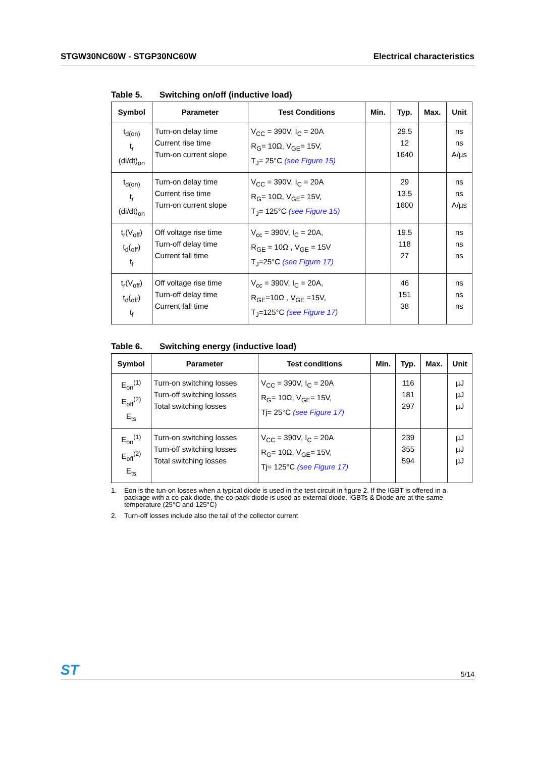STGW30NC60W - STGP30NC60W Electrical characteristics
Table 5. Switching on/off (inductive load)
| Symbol | Parameter | Test Conditions | Min. | Typ. | Max. | Unit |
| --- | --- | --- | --- | --- | --- | --- |
| t<sub>d(on)</sub> t<sub>r</sub> (di/dt)<sub>on</sub> | Turn-on delay time Current rise time Turn-on current slope | V<sub>CC</sub> = 390V, I<sub>C</sub> = 20A R<sub>G</sub>= 10Ω, V<sub>GE</sub>= 15V, T<sub>J</sub>= 25°C (see Figure 15) | | 29.5 12 1640 | | ns ns A/µs |
| t<sub>d(on)</sub> t<sub>r</sub> (di/dt)<sub>on</sub> | Turn-on delay time Current rise time Turn-on current slope | V<sub>CC</sub> = 390V, I<sub>C</sub> = 20A R<sub>G</sub>= 10Ω, V<sub>GE</sub>= 15V, T<sub>J</sub>= 125°C (see Figure 15) | | 29 13.5 1600 | | ns ns A/µs |
| t<sub>r</sub>(V<sub>off</sub>) t<sub>d</sub>(<sub>off</sub>) t<sub>f</sub> | Off voltage rise time Turn-off delay time Current fall time | V<sub>cc</sub> = 390V, I<sub>C</sub> = 20A, R<sub>GE</sub> = 10Ω , V<sub>GE</sub> = 15V T<sub>J</sub>=25°C (see Figure 17) | | 19.5 118 27 | | ns ns ns |
| t<sub>r</sub>(V<sub>off</sub>) t<sub>d</sub>(<sub>off</sub>) t<sub>f</sub> | Off voltage rise time Turn-off delay time Current fall time | V<sub>cc</sub> = 390V, I<sub>C</sub> = 20A, R<sub>GE</sub>=10Ω , V<sub>GE</sub> =15V, T<sub>J</sub>=125°C (see Figure 17) | | 46 151 38 | | ns ns ns |
Table 6. Switching energy (inductive load)
| Symbol | Parameter | Test conditions | Min. | Typ. | Max. | Unit |
| --- | --- | --- | --- | --- | --- | --- |
| E<sub>on</sub><sup>(1)</sup> E<sub>off</sub><sup>(2)</sup> E<sub>ts</sub> | Turn-on switching losses Turn-off switching losses Total switching losses | V<sub>CC</sub> = 390V, I<sub>C</sub> = 20A R<sub>G</sub>= 10Ω, V<sub>GE</sub>= 15V, Tj= 25°C (see Figure 17) | | 116 181 297 | | µJ µJ µJ |
| E<sub>on</sub><sup>(1)</sup> E<sub>off</sub><sup>(2)</sup> E<sub>ts</sub> | Turn-on switching losses Turn-off switching losses Total switching losses | V<sub>CC</sub> = 390V, I<sub>C</sub> = 20A R<sub>G</sub>= 10Ω, V<sub>GE</sub>= 15V, Tj= 125°C (see Figure 17) | | 239 355 594 | | µJ µJ µJ |
1. Eon is the tun-on losses when a typical diode is used in the test circuit in figure 2. If the IGBT is offered in a package with a co-pak diode, the co-pack diode is used as external diode. IGBTs & Diode are at the same temperature (25°C and 125°C)
2. Turn-off losses include also the tail of the collector current
ST 5/14